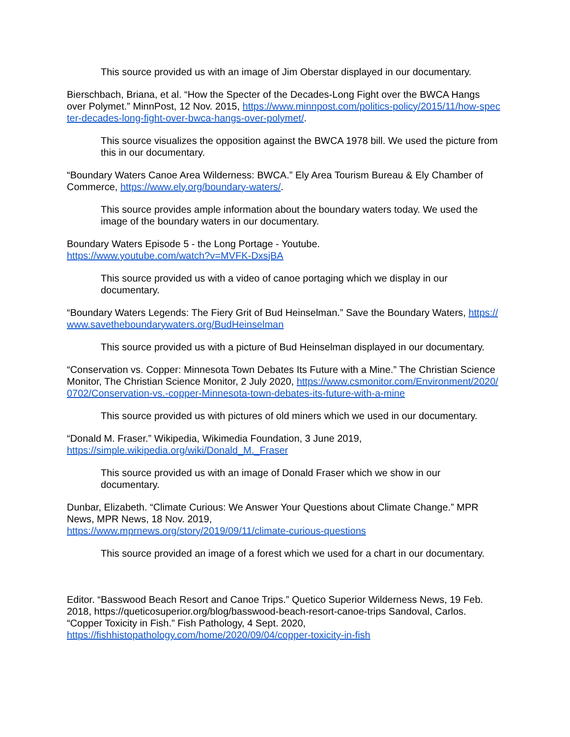This source provided us with an image of Jim Oberstar displayed in our documentary.
Bierschbach, Briana, et al. “How the Specter of the Decades-Long Fight over the BWCA Hangs over Polymet.” MinnPost, 12 Nov. 2015, https://www.minnpost.com/politics-policy/2015/11/how-specter-decades-long-fight-over-bwca-hangs-over-polymet/.
This source visualizes the opposition against the BWCA 1978 bill. We used the picture from this in our documentary.
“Boundary Waters Canoe Area Wilderness: BWCA.” Ely Area Tourism Bureau & Ely Chamber of Commerce, https://www.ely.org/boundary-waters/.
This source provides ample information about the boundary waters today. We used the image of the boundary waters in our documentary.
Boundary Waters Episode 5 - the Long Portage - Youtube.
https://www.youtube.com/watch?v=MVFK-DxsjBA
This source provided us with a video of canoe portaging which we display in our documentary.
“Boundary Waters Legends: The Fiery Grit of Bud Heinselman.” Save the Boundary Waters, https://www.savetheboundarywaters.org/BudHeinselman
This source provided us with a picture of Bud Heinselman displayed in our documentary.
“Conservation vs. Copper: Minnesota Town Debates Its Future with a Mine.” The Christian Science Monitor, The Christian Science Monitor, 2 July 2020, https://www.csmonitor.com/Environment/2020/0702/Conservation-vs.-copper-Minnesota-town-debates-its-future-with-a-mine
This source provided us with pictures of old miners which we used in our documentary.
“Donald M. Fraser.” Wikipedia, Wikimedia Foundation, 3 June 2019,
https://simple.wikipedia.org/wiki/Donald_M._Fraser
This source provided us with an image of Donald Fraser which we show in our documentary.
Dunbar, Elizabeth. “Climate Curious: We Answer Your Questions about Climate Change.” MPR News, MPR News, 18 Nov. 2019,
https://www.mprnews.org/story/2019/09/11/climate-curious-questions
This source provided an image of a forest which we used for a chart in our documentary.
Editor. “Basswood Beach Resort and Canoe Trips.” Quetico Superior Wilderness News, 19 Feb. 2018, https://queticosuperior.org/blog/basswood-beach-resort-canoe-trips Sandoval, Carlos. “Copper Toxicity in Fish.” Fish Pathology, 4 Sept. 2020,
https://fishhistopathology.com/home/2020/09/04/copper-toxicity-in-fish